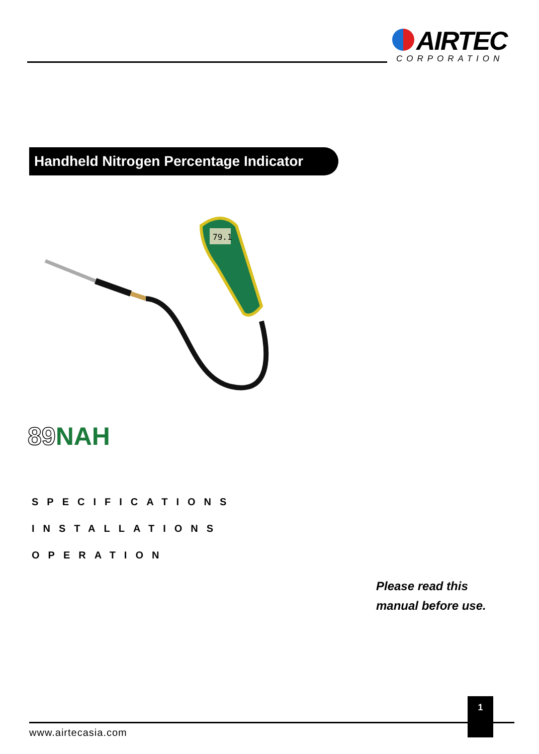AIRTEC
CORPORATION
Handheld Nitrogen Percentage Indicator
79.1
89 NAH
SPECIFICATIONS
INSTALLATIONS
OPERATION
Please read this
manual before use.
1
www.airtecasia.com